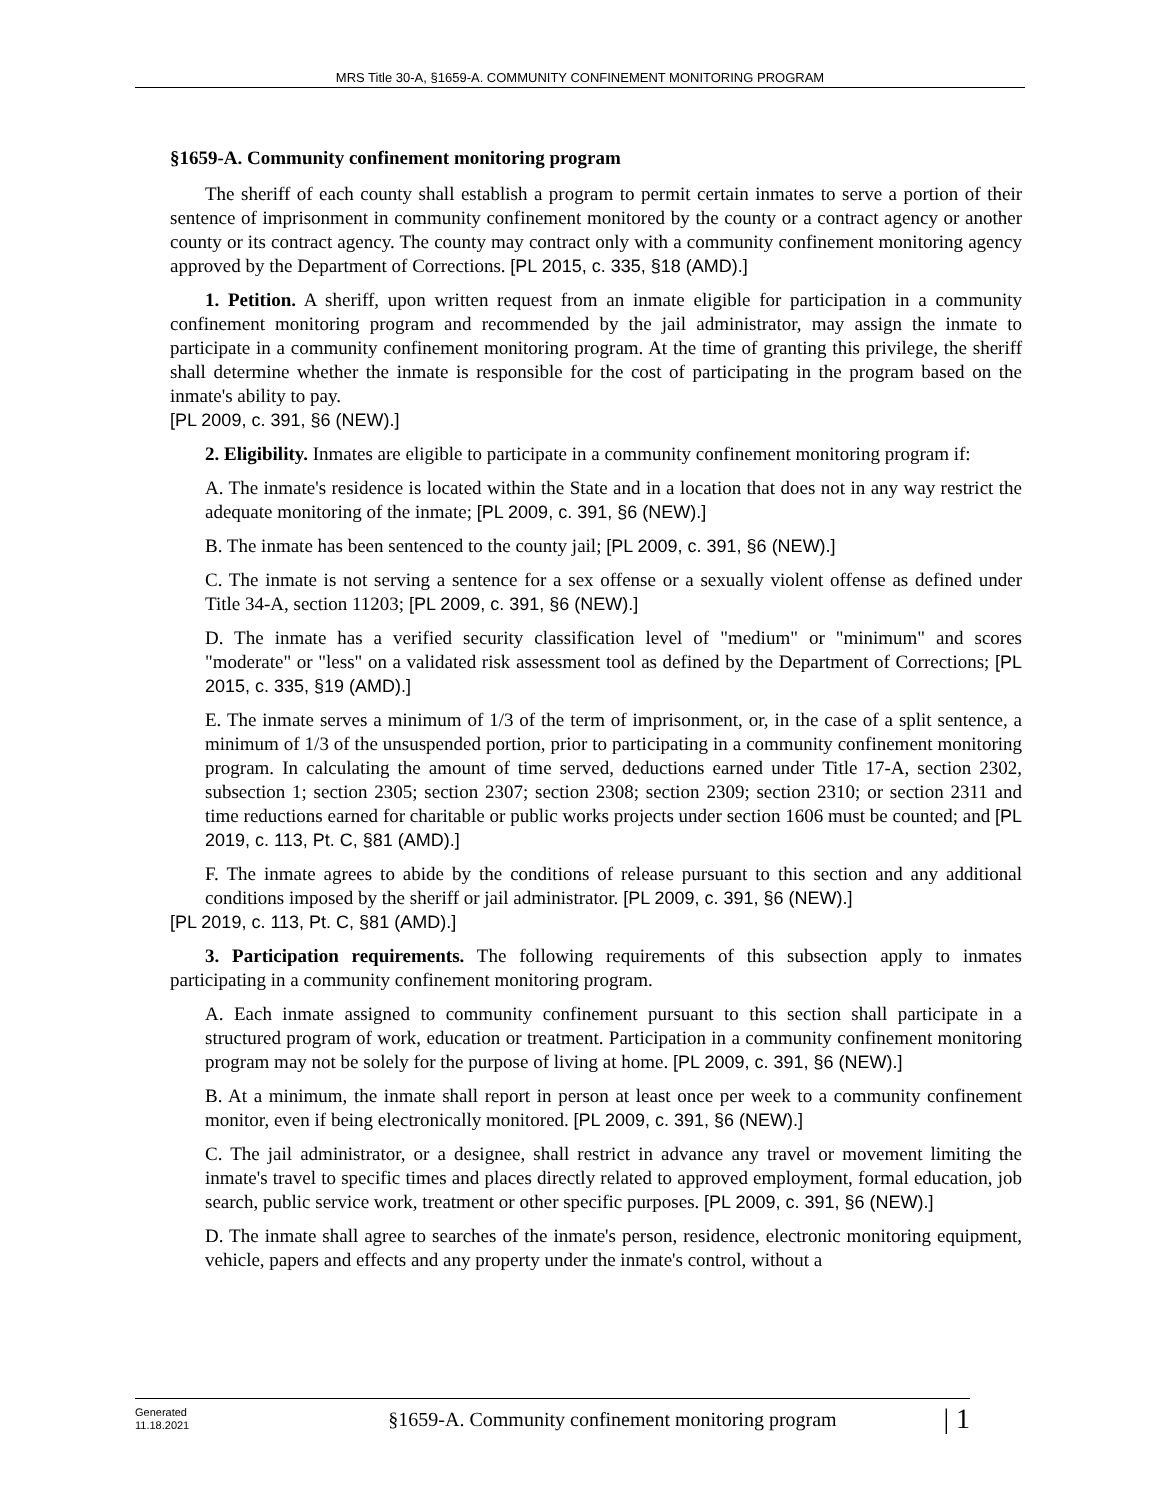MRS Title 30-A, §1659-A. COMMUNITY CONFINEMENT MONITORING PROGRAM
§1659-A. Community confinement monitoring program
The sheriff of each county shall establish a program to permit certain inmates to serve a portion of their sentence of imprisonment in community confinement monitored by the county or a contract agency or another county or its contract agency. The county may contract only with a community confinement monitoring agency approved by the Department of Corrections. [PL 2015, c. 335, §18 (AMD).]
1. Petition. A sheriff, upon written request from an inmate eligible for participation in a community confinement monitoring program and recommended by the jail administrator, may assign the inmate to participate in a community confinement monitoring program. At the time of granting this privilege, the sheriff shall determine whether the inmate is responsible for the cost of participating in the program based on the inmate's ability to pay.
[PL 2009, c. 391, §6 (NEW).]
2. Eligibility. Inmates are eligible to participate in a community confinement monitoring program if:
A. The inmate's residence is located within the State and in a location that does not in any way restrict the adequate monitoring of the inmate; [PL 2009, c. 391, §6 (NEW).]
B. The inmate has been sentenced to the county jail; [PL 2009, c. 391, §6 (NEW).]
C. The inmate is not serving a sentence for a sex offense or a sexually violent offense as defined under Title 34-A, section 11203; [PL 2009, c. 391, §6 (NEW).]
D. The inmate has a verified security classification level of "medium" or "minimum" and scores "moderate" or "less" on a validated risk assessment tool as defined by the Department of Corrections; [PL 2015, c. 335, §19 (AMD).]
E. The inmate serves a minimum of 1/3 of the term of imprisonment, or, in the case of a split sentence, a minimum of 1/3 of the unsuspended portion, prior to participating in a community confinement monitoring program. In calculating the amount of time served, deductions earned under Title 17-A, section 2302, subsection 1; section 2305; section 2307; section 2308; section 2309; section 2310; or section 2311 and time reductions earned for charitable or public works projects under section 1606 must be counted; and [PL 2019, c. 113, Pt. C, §81 (AMD).]
F. The inmate agrees to abide by the conditions of release pursuant to this section and any additional conditions imposed by the sheriff or jail administrator. [PL 2009, c. 391, §6 (NEW).]
[PL 2019, c. 113, Pt. C, §81 (AMD).]
3. Participation requirements. The following requirements of this subsection apply to inmates participating in a community confinement monitoring program.
A. Each inmate assigned to community confinement pursuant to this section shall participate in a structured program of work, education or treatment. Participation in a community confinement monitoring program may not be solely for the purpose of living at home. [PL 2009, c. 391, §6 (NEW).]
B. At a minimum, the inmate shall report in person at least once per week to a community confinement monitor, even if being electronically monitored. [PL 2009, c. 391, §6 (NEW).]
C. The jail administrator, or a designee, shall restrict in advance any travel or movement limiting the inmate's travel to specific times and places directly related to approved employment, formal education, job search, public service work, treatment or other specific purposes. [PL 2009, c. 391, §6 (NEW).]
D. The inmate shall agree to searches of the inmate's person, residence, electronic monitoring equipment, vehicle, papers and effects and any property under the inmate's control, without a
Generated
11.18.2021
§1659-A. Community confinement monitoring program
| 1